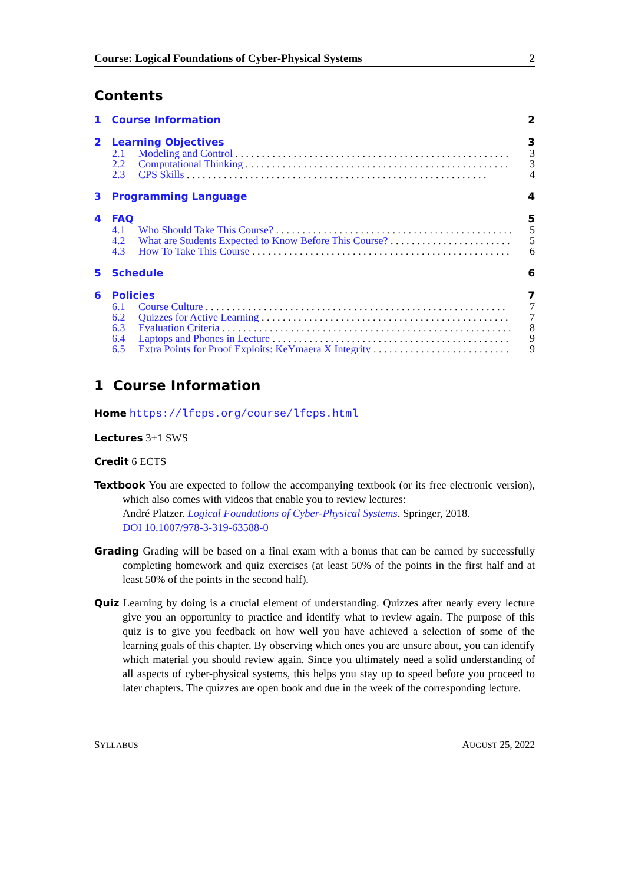Course: Logical Foundations of Cyber-Physical Systems 2
Contents
1 Course Information 2
2 Learning Objectives 3
2.1 Modeling and Control 3
2.2 Computational Thinking 3
2.3 CPS Skills 4
3 Programming Language 4
4 FAQ 5
4.1 Who Should Take This Course? 5
4.2 What are Students Expected to Know Before This Course? 5
4.3 How To Take This Course 6
5 Schedule 6
6 Policies 7
6.1 Course Culture 7
6.2 Quizzes for Active Learning 7
6.3 Evaluation Criteria 8
6.4 Laptops and Phones in Lecture 9
6.5 Extra Points for Proof Exploits: KeYmaera X Integrity 9
1 Course Information
Home
https://lfcps.org/course/lfcps.html
Lectures
3+1 SWS
Credit
6 ECTS
Textbook
You are expected to follow the accompanying textbook (or its free electronic version), which also comes with videos that enable you to review lectures:
André Platzer. Logical Foundations of Cyber-Physical Systems. Springer, 2018.
DOI 10.1007/978-3-319-63588-0
Grading
Grading will be based on a final exam with a bonus that can be earned by successfully completing homework and quiz exercises (at least 50% of the points in the first half and at least 50% of the points in the second half).
Quiz
Learning by doing is a crucial element of understanding. Quizzes after nearly every lecture give you an opportunity to practice and identify what to review again. The purpose of this quiz is to give you feedback on how well you have achieved a selection of some of the learning goals of this chapter. By observing which ones you are unsure about, you can identify which material you should review again. Since you ultimately need a solid understanding of all aspects of cyber-physical systems, this helps you stay up to speed before you proceed to later chapters. The quizzes are open book and due in the week of the corresponding lecture.
SYLLABUS AUGUST 25, 2022